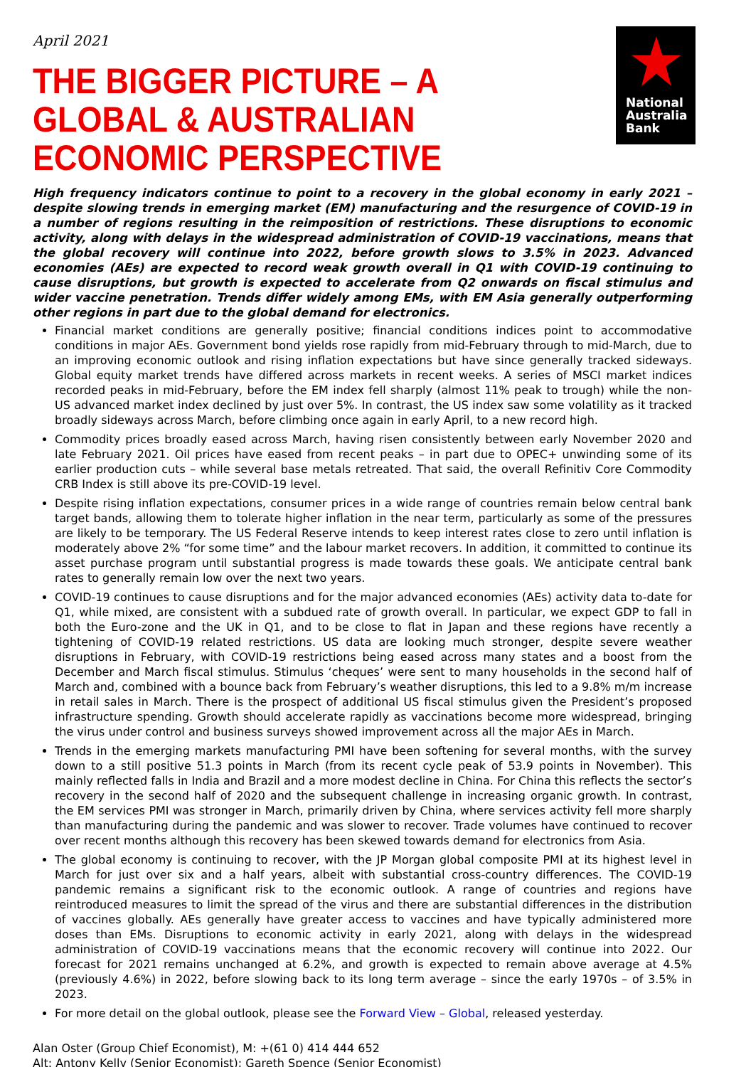April 2021
National
Australia
Bank
THE BIGGER PICTURE – A GLOBAL & AUSTRALIAN ECONOMIC PERSPECTIVE
High frequency indicators continue to point to a recovery in the global economy in early 2021 –despite slowing trends in emerging market (EM) manufacturing and the resurgence of COVID-19 in a number of regions resulting in the reimposition of restrictions. These disruptions to economic activity, along with delays in the widespread administration of COVID-19 vaccinations, means that the global recovery will continue into 2022, before growth slows to 3.5% in 2023. Advanced economies (AEs) are expected to record weak growth overall in Q1 with COVID-19 continuing to cause disruptions, but growth is expected to accelerate from Q2 onwards on fiscal stimulus and wider vaccine penetration. Trends differ widely among EMs, with EM Asia generally outperforming other regions in part due to the global demand for electronics.
Financial market conditions are generally positive; financial conditions indices point to accommodative conditions in major AEs. Government bond yields rose rapidly from mid-February through to mid-March, due to an improving economic outlook and rising inflation expectations but have since generally tracked sideways. Global equity market trends have differed across markets in recent weeks. A series of MSCI market indices recorded peaks in mid-February, before the EM index fell sharply (almost 11% peak to trough) while the non-US advanced market index declined by just over 5%. In contrast, the US index saw some volatility as it tracked broadly sideways across March, before climbing once again in early April, to a new record high.
Commodity prices broadly eased across March, having risen consistently between early November 2020 and late February 2021. Oil prices have eased from recent peaks – in part due to OPEC+ unwinding some of its earlier production cuts – while several base metals retreated. That said, the overall Refinitiv Core Commodity CRB Index is still above its pre-COVID-19 level.
Despite rising inflation expectations, consumer prices in a wide range of countries remain below central bank target bands, allowing them to tolerate higher inflation in the near term, particularly as some of the pressures are likely to be temporary. The US Federal Reserve intends to keep interest rates close to zero until inflation is moderately above 2% “for some time” and the labour market recovers. In addition, it committed to continue its asset purchase program until substantial progress is made towards these goals. We anticipate central bank rates to generally remain low over the next two years.
COVID-19 continues to cause disruptions and for the major advanced economies (AEs) activity data to-date for Q1, while mixed, are consistent with a subdued rate of growth overall. In particular, we expect GDP to fall in both the Euro-zone and the UK in Q1, and to be close to flat in Japan and these regions have recently a tightening of COVID-19 related restrictions. US data are looking much stronger, despite severe weather disruptions in February, with COVID-19 restrictions being eased across many states and a boost from the December and March fiscal stimulus. Stimulus ‘cheques’ were sent to many households in the second half of March and, combined with a bounce back from February’s weather disruptions, this led to a 9.8% m/m increase in retail sales in March. There is the prospect of additional US fiscal stimulus given the President’s proposed infrastructure spending. Growth should accelerate rapidly as vaccinations become more widespread, bringing the virus under control and business surveys showed improvement across all the major AEs in March.
Trends in the emerging markets manufacturing PMI have been softening for several months, with the survey down to a still positive 51.3 points in March (from its recent cycle peak of 53.9 points in November). This mainly reflected falls in India and Brazil and a more modest decline in China. For China this reflects the sector’s recovery in the second half of 2020 and the subsequent challenge in increasing organic growth. In contrast, the EM services PMI was stronger in March, primarily driven by China, where services activity fell more sharply than manufacturing during the pandemic and was slower to recover. Trade volumes have continued to recover over recent months although this recovery has been skewed towards demand for electronics from Asia.
The global economy is continuing to recover, with the JP Morgan global composite PMI at its highest level in March for just over six and a half years, albeit with substantial cross-country differences. The COVID-19 pandemic remains a significant risk to the economic outlook. A range of countries and regions have reintroduced measures to limit the spread of the virus and there are substantial differences in the distribution of vaccines globally. AEs generally have greater access to vaccines and have typically administered more doses than EMs. Disruptions to economic activity in early 2021, along with delays in the widespread administration of COVID-19 vaccinations means that the economic recovery will continue into 2022. Our forecast for 2021 remains unchanged at 6.2%, and growth is expected to remain above average at 4.5% (previously 4.6%) in 2022, before slowing back to its long term average – since the early 1970s – of 3.5% in 2023.
For more detail on the global outlook, please see the Forward View – Global, released yesterday.
Alan Oster (Group Chief Economist), M: +(61 0) 414 444 652
Alt: Antony Kelly (Senior Economist); Gareth Spence (Senior Economist)